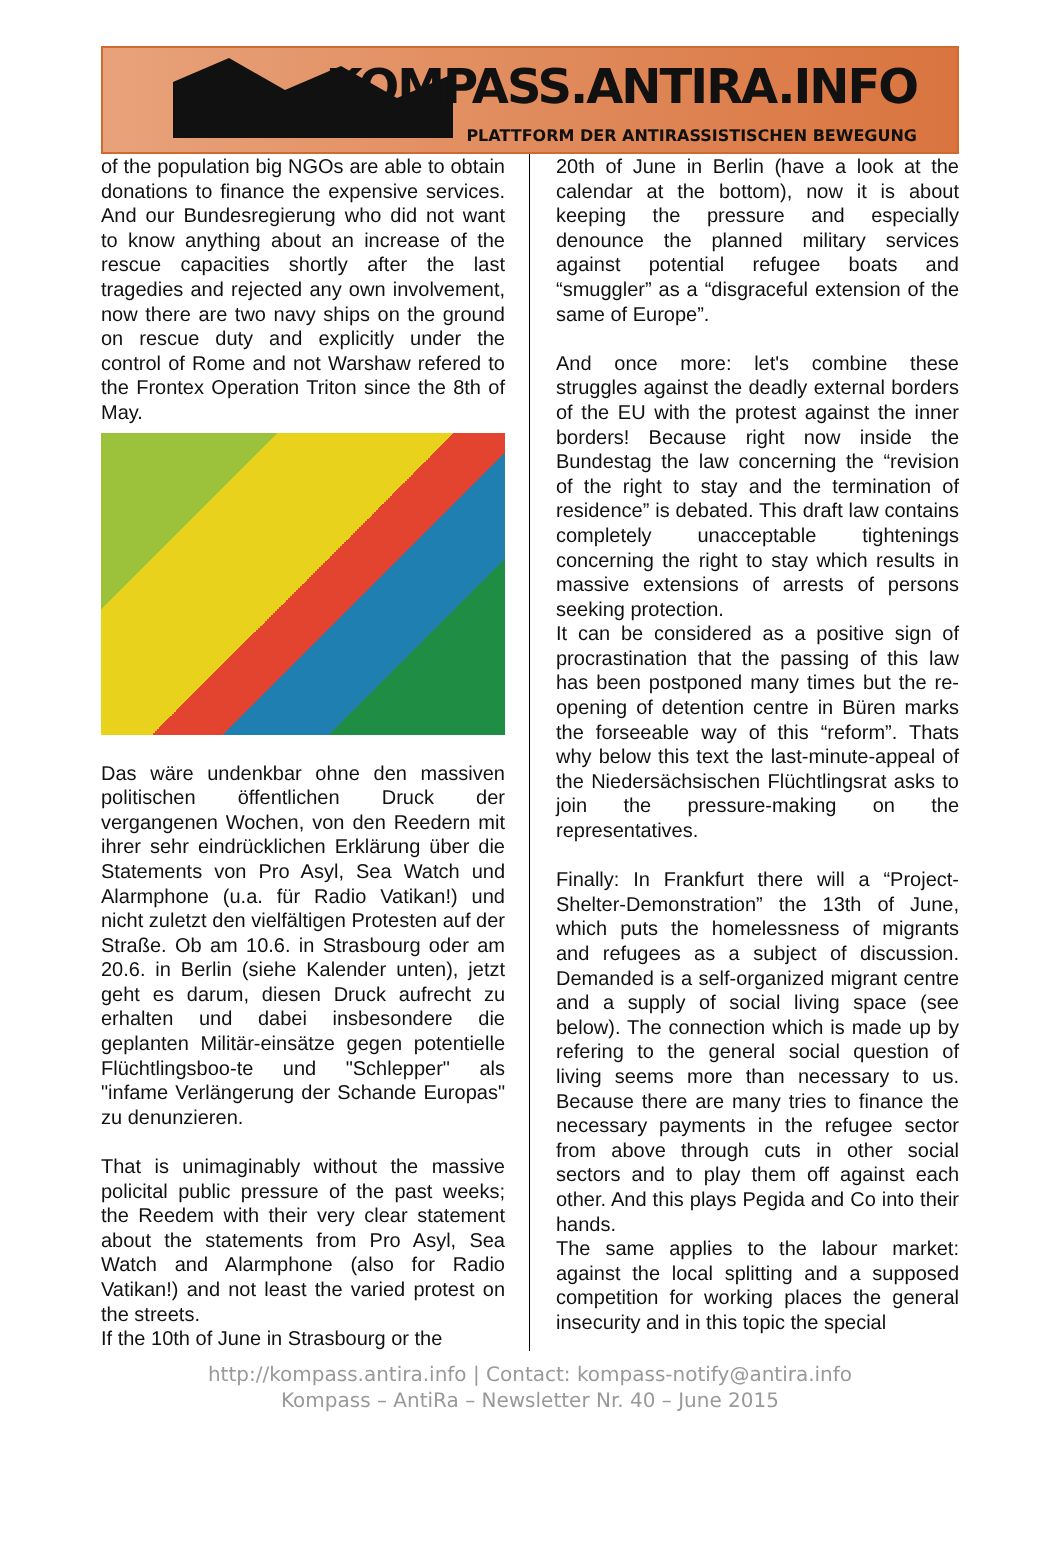KOMPASS.ANTIRA.INFO
PLATTFORM DER ANTIRASSISTISCHEN BEWEGUNG
of the population big NGOs are able to obtain donations to finance the expensive services. And our Bundesregierung who did not want to know anything about an increase of the rescue capacities shortly after the last tragedies and rejected any own involvement, now there are two navy ships on the ground on rescue duty and explicitly under the control of Rome and not Warshaw refered to the Frontex Operation Triton since the 8th of May.
Das wäre undenkbar ohne den massiven politischen öffentlichen Druck der vergangenen Wochen, von den Reedern mit ihrer sehr eindrücklichen Erklärung über die Statements von Pro Asyl, Sea Watch und Alarmphone (u.a. für Radio Vatikan!) und nicht zuletzt den vielfältigen Protesten auf der Straße. Ob am 10.6. in Strasbourg oder am 20.6. in Berlin (siehe Kalender unten), jetzt geht es darum, diesen Druck aufrecht zu erhalten und dabei insbesondere die geplanten Militär-einsätze gegen potentielle Flüchtlingsboo-te und "Schlepper" als "infame Verlängerung der Schande Europas" zu denunzieren.
That is unimaginably without the massive policital public pressure of the past weeks; the Reedem with their very clear statement about the statements from Pro Asyl, Sea Watch and Alarmphone (also for Radio Vatikan!) and not least the varied protest on the streets.
If the 10th of June in Strasbourg or the
20th of June in Berlin (have a look at the calendar at the bottom), now it is about keeping the pressure and especially denounce the planned military services against potential refugee boats and “smuggler” as a “disgraceful extension of the same of Europe”.
And once more: let's combine these struggles against the deadly external borders of the EU with the protest against the inner borders! Because right now inside the Bundestag the law concerning the “revision of the right to stay and the termination of residence” is debated. This draft law contains completely unacceptable tightenings concerning the right to stay which results in massive extensions of arrests of persons seeking protection.
It can be considered as a positive sign of procrastination that the passing of this law has been postponed many times but the re-opening of detention centre in Büren marks the forseeable way of this “reform”. Thats why below this text the last-minute-appeal of the Niedersächsischen Flüchtlingsrat asks to join the pressure-making on the representatives.
Finally: In Frankfurt there will a “Project-Shelter-Demonstration” the 13th of June, which puts the homelessness of migrants and refugees as a subject of discussion. Demanded is a self-organized migrant centre and a supply of social living space (see below). The connection which is made up by refering to the general social question of living seems more than necessary to us. Because there are many tries to finance the necessary payments in the refugee sector from above through cuts in other social sectors and to play them off against each other. And this plays Pegida and Co into their hands.
The same applies to the labour market: against the local splitting and a supposed competition for working places the general insecurity and in this topic the special
http://kompass.antira.info | Contact: kompass-notify@antira.info
Kompass – AntiRa – Newsletter Nr. 40 – June 2015